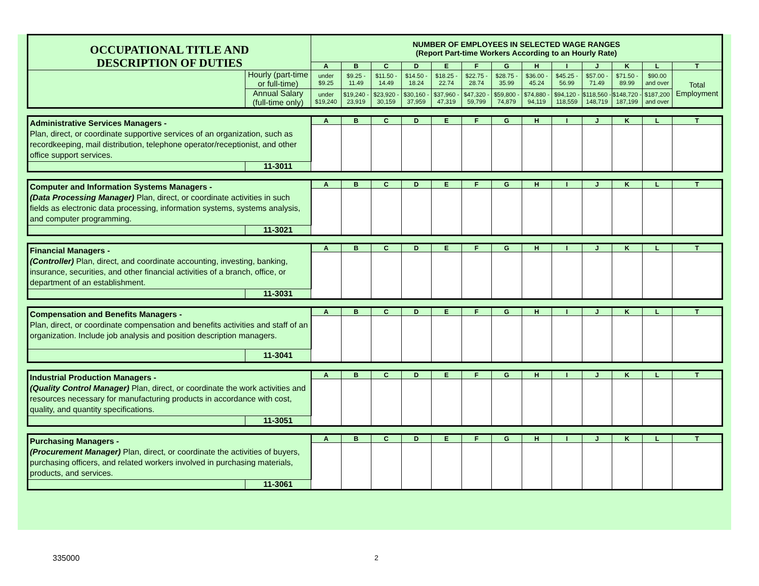| OCCUPATIONAL TITLE AND DESCRIPTION OF DUTIES | | NUMBER OF EMPLOYEES IN SELECTED WAGE RANGES (Report Part-time Workers According to an Hourly Rate) | | | | | | | | | | | | |
| | | A | B | C | D | E | F | G | H | I | J | K | L | T |
| | Hourly (part-time or full-time) | under $9.25 | $9.25 - 11.49 | $11.50 - 14.49 | $14.50 - 18.24 | $18.25 - 22.74 | $22.75 - 28.74 | $28.75 - 35.99 | $36.00 - 45.24 | $45.25 - 56.99 | $57.00 - 71.49 | $71.50 - 89.99 | $90.00 and over | Total Employment |
| | Annual Salary (full-time only) | under $19,240 | $19,240 - 23,919 | $23,920 - 30,159 | $30,160 - 37,959 | $37,960 - 47,319 | $47,320 - 59,799 | $59,800 - 74,879 | $74,880 - 94,119 | $94,120 - 118,559 | $118,560 - 148,719 | $148,720 - 187,199 | $187,200 and over | |
| Administrative Services Managers - Plan, direct, or coordinate supportive services of an organization, such as recordkeeping, mail distribution, telephone operator/receptionist, and other office support services. | | A | B | C | D | E | F | G | H | I | J | K | L | T |
| | 11-3011 | | | | | | | | | | | | | |
| Computer and Information Systems Managers - (Data Processing Manager) Plan, direct, or coordinate activities in such fields as electronic data processing, information systems, systems analysis, and computer programming. | | A | B | C | D | E | F | G | H | I | J | K | L | T |
| | 11-3021 | | | | | | | | | | | | | |
| Financial Managers - (Controller) Plan, direct, and coordinate accounting, investing, banking, insurance, securities, and other financial activities of a branch, office, or department of an establishment. | | A | B | C | D | E | F | G | H | I | J | K | L | T |
| | 11-3031 | | | | | | | | | | | | | |
| Compensation and Benefits Managers - Plan, direct, or coordinate compensation and benefits activities and staff of an organization. Include job analysis and position description managers. | | A | B | C | D | E | F | G | H | I | J | K | L | T |
| | 11-3041 | | | | | | | | | | | | | |
| Industrial Production Managers - (Quality Control Manager) Plan, direct, or coordinate the work activities and resources necessary for manufacturing products in accordance with cost, quality, and quantity specifications. | | A | B | C | D | E | F | G | H | I | J | K | L | T |
| | 11-3051 | | | | | | | | | | | | | |
| Purchasing Managers - (Procurement Manager) Plan, direct, or coordinate the activities of buyers, purchasing officers, and related workers involved in purchasing materials, products, and services. | | A | B | C | D | E | F | G | H | I | J | K | L | T |
| | 11-3061 | | | | | | | | | | | | | |
335000 2